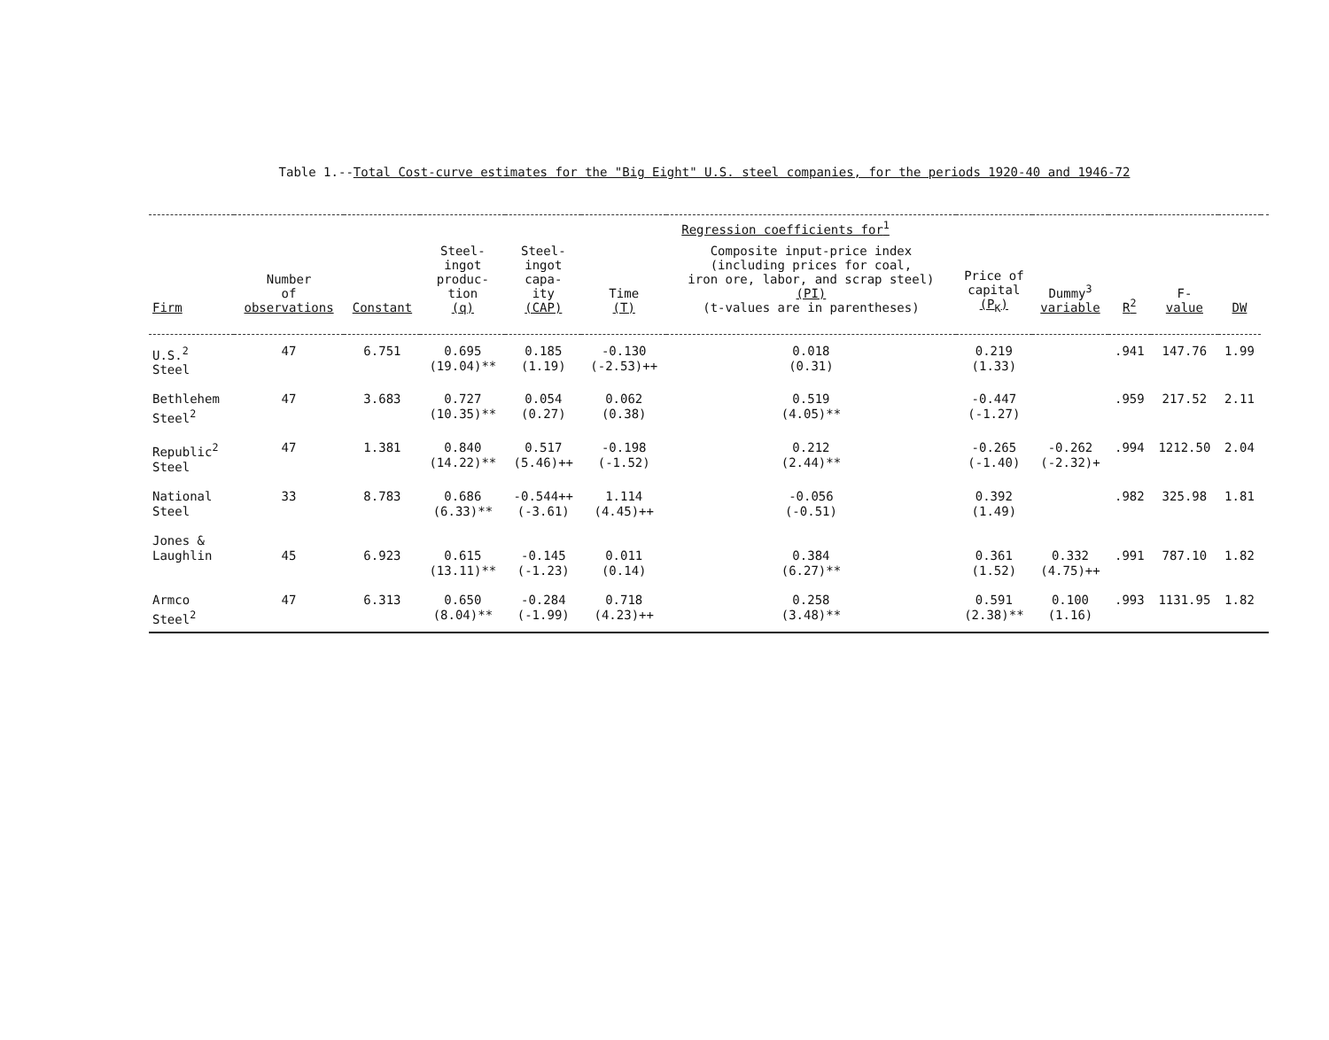Table 1.--Total Cost-curve estimates for the "Big Eight" U.S. steel companies, for the periods 1920-40 and 1946-72
| | | | Regression coefficients for<sup>1</sup> | | | | | | | | | |
| --- | --- | --- | --- | --- | --- | --- | --- | --- | --- | --- | --- | --- |
| Firm | Number of observations | Constant | Steel- ingot produc- tion (q) | Steel- ingot capa- ity (CAP) | Time (T) | Composite input-price index (including prices for coal, iron ore, labor, and scrap steel) (PI) (t-values are in parentheses) | Price of capital (P<sub>K</sub>) | Dummy<sup>3</sup> variable | R<sup>2</sup> | F- value | DW | |
| U.S.<sup>2</sup> Steel | 47 | 6.751 | 0.695 (19.04)** | 0.185 (1.19) | -0.130 (-2.53)++ | 0.018 (0.31) | 0.219 (1.33) | | .941 | 147.76 | 1.99 | |
| Bethlehem Steel<sup>2</sup> | 47 | 3.683 | 0.727 (10.35)** | 0.054 (0.27) | 0.062 (0.38) | 0.519 (4.05)** | -0.447 (-1.27) | | .959 | 217.52 | 2.11 | |
| Republic<sup>2</sup> Steel | 47 | 1.381 | 0.840 (14.22)** | 0.517 (5.46)++ | -0.198 (-1.52) | 0.212 (2.44)** | -0.265 (-1.40) | -0.262 (-2.32)+ | .994 | 1212.50 | 2.04 | |
| National Steel | 33 | 8.783 | 0.686 (6.33)** | -0.544++ (-3.61) | 1.114 (4.45)++ | -0.056 (-0.51) | 0.392 (1.49) | | .982 | 325.98 | 1.81 | |
| Jones & Laughlin | 45 | 6.923 | 0.615 (13.11)** | -0.145 (-1.23) | 0.011 (0.14) | 0.384 (6.27)** | 0.361 (1.52) | 0.332 (4.75)++ | .991 | 787.10 | 1.82 | |
| Armco Steel<sup>2</sup> | 47 | 6.313 | 0.650 (8.04)** | -0.284 (-1.99) | 0.718 (4.23)++ | 0.258 (3.48)** | 0.591 (2.38)** | 0.100 (1.16) | .993 | 1131.95 | 1.82 | |